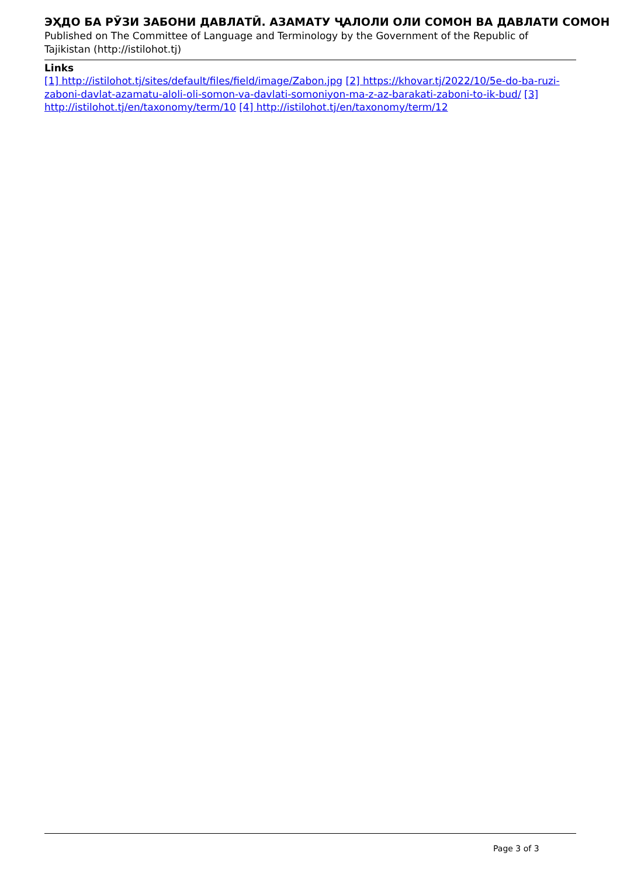ЭҲДО БА РӮЗИ ЗАБОНИ ДАВЛАТӢ. АЗАМАТУ ҶАЛОЛИ ОЛИ СОМОН ВА ДАВЛАТИ СОМОН
Published on The Committee of Language and Terminology by the Government of the Republic of Tajikistan (http://istilohot.tj)
Links
[1] http://istilohot.tj/sites/default/files/field/image/Zabon.jpg [2] https://khovar.tj/2022/10/5e-do-ba-ruzi-zaboni-davlat-azamatu-aloli-oli-somon-va-davlati-somoniyon-ma-z-az-barakati-zaboni-to-ik-bud/ [3] http://istilohot.tj/en/taxonomy/term/10 [4] http://istilohot.tj/en/taxonomy/term/12
Page 3 of 3